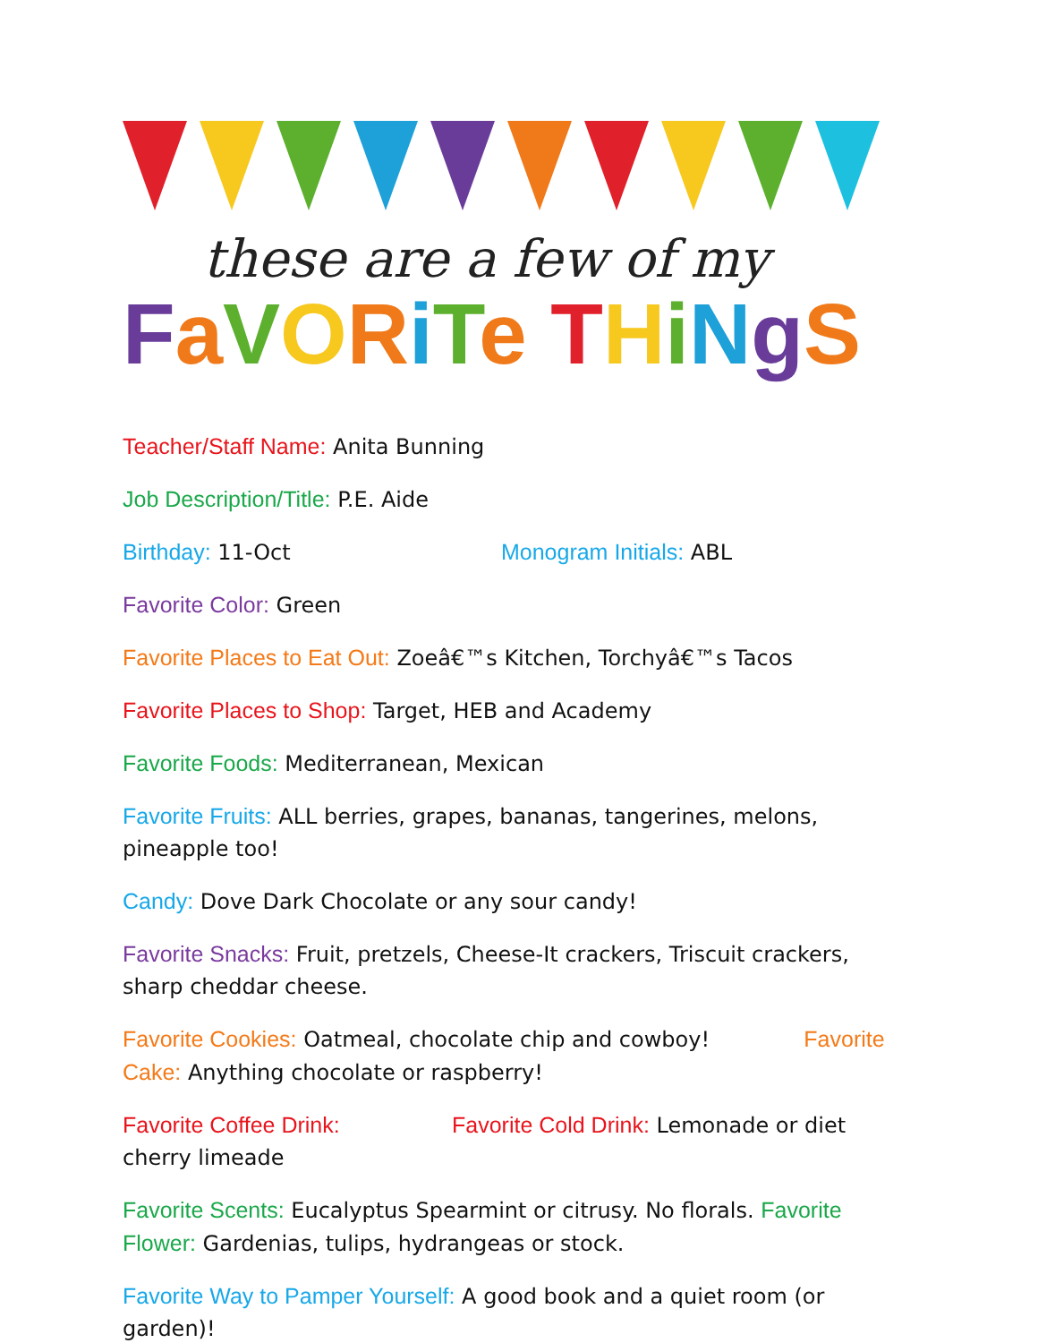these are a few of my
FaVORiTe THiNgS
Teacher/Staff Name: Anita Bunning
Job Description/Title: P.E. Aide
Birthday: 11-Oct Monogram Initials: ABL
Favorite Color: Green
Favorite Places to Eat Out: Zoeâ€™s Kitchen, Torchyâ€™s Tacos
Favorite Places to Shop: Target, HEB and Academy
Favorite Foods: Mediterranean, Mexican
Favorite Fruits: ALL berries, grapes, bananas, tangerines, melons, pineapple too!
Candy: Dove Dark Chocolate or any sour candy!
Favorite Snacks: Fruit, pretzels, Cheese-It crackers, Triscuit crackers, sharp cheddar cheese.
Favorite Cookies: Oatmeal, chocolate chip and cowboy! Favorite Cake: Anything chocolate or raspberry!
Favorite Coffee Drink: Favorite Cold Drink: Lemonade or diet cherry limeade
Favorite Scents: Eucalyptus Spearmint or citrusy. No florals. Favorite Flower: Gardenias, tulips, hydrangeas or stock.
Favorite Way to Pamper Yourself: A good book and a quiet room (or garden)!